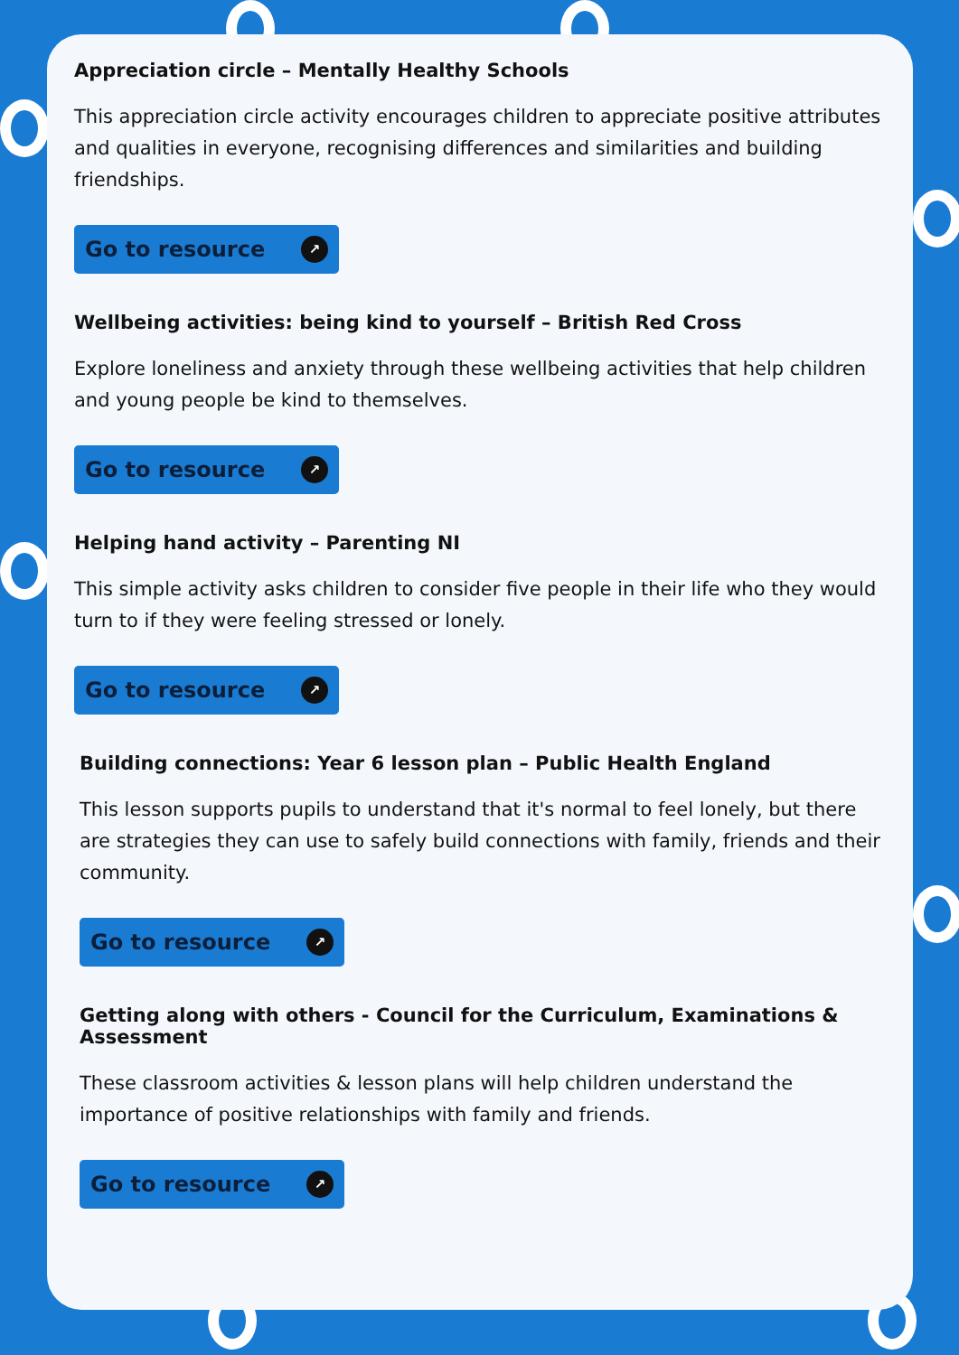Appreciation circle – Mentally Healthy Schools
This appreciation circle activity encourages children to appreciate positive attributes and qualities in everyone, recognising differences and similarities and building friendships.
Go to resource ↗
Wellbeing activities: being kind to yourself – British Red Cross
Explore loneliness and anxiety through these wellbeing activities that help children and young people be kind to themselves.
Go to resource ↗
Helping hand activity – Parenting NI
This simple activity asks children to consider five people in their life who they would turn to if they were feeling stressed or lonely.
Go to resource ↗
Building connections: Year 6 lesson plan – Public Health England
This lesson supports pupils to understand that it's normal to feel lonely, but there are strategies they can use to safely build connections with family, friends and their community.
Go to resource ↗
Getting along with others - Council for the Curriculum, Examinations & Assessment
These classroom activities & lesson plans will help children understand the importance of positive relationships with family and friends.
Go to resource ↗